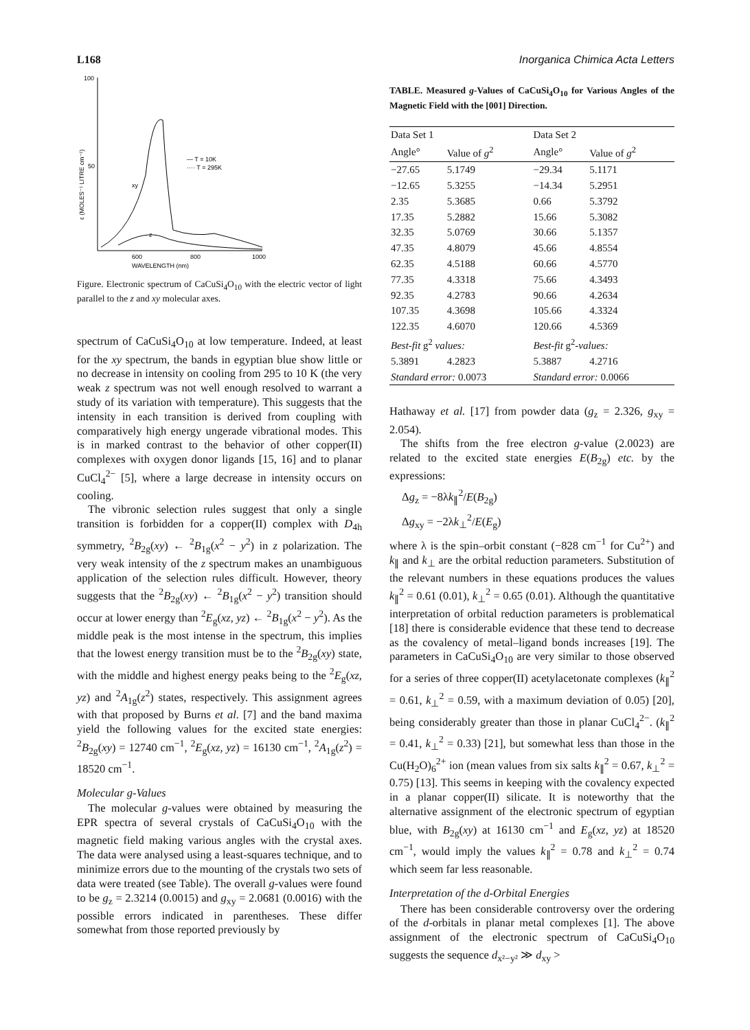L168 Inorganica Chimica Acta Letters
100
50
ε (MOLES⁻¹ LITRE cm⁻¹)
xy
z
— T = 10K
···· T = 295K
600
800
1000
WAVELENGTH (nm)
Figure. Electronic spectrum of CaCuSi<sub>4</sub>O<sub>10</sub> with the electric vector of light parallel to the z and xy molecular axes.
spectrum of CaCuSi<sub>4</sub>O<sub>10</sub> at low temperature. Indeed, at least for the xy spectrum, the bands in egyptian blue show little or no decrease in intensity on cooling from 295 to 10 K (the very weak z spectrum was not well enough resolved to warrant a study of its variation with temperature). This suggests that the intensity in each transition is derived from coupling with comparatively high energy ungerade vibrational modes. This is in marked contrast to the behavior of other copper(II) complexes with oxygen donor ligands [15, 16] and to planar CuCl<sub>4</sub><sup>2−</sup> [5], where a large decrease in intensity occurs on cooling.
The vibronic selection rules suggest that only a single transition is forbidden for a copper(II) complex with D<sub>4h</sub> symmetry, <sup>2</sup>B<sub>2g</sub>(xy) ← <sup>2</sup>B<sub>1g</sub>(x<sup>2</sup> − y<sup>2</sup>) in z polarization. The very weak intensity of the z spectrum makes an unambiguous application of the selection rules difficult. However, theory suggests that the <sup>2</sup>B<sub>2g</sub>(xy) ← <sup>2</sup>B<sub>1g</sub>(x<sup>2</sup> − y<sup>2</sup>) transition should occur at lower energy than <sup>2</sup>E<sub>g</sub>(xz, yz) ← <sup>2</sup>B<sub>1g</sub>(x<sup>2</sup> − y<sup>2</sup>). As the middle peak is the most intense in the spectrum, this implies that the lowest energy transition must be to the <sup>2</sup>B<sub>2g</sub>(xy) state, with the middle and highest energy peaks being to the <sup>2</sup>E<sub>g</sub>(xz, yz) and <sup>2</sup>A<sub>1g</sub>(z<sup>2</sup>) states, respectively. This assignment agrees with that proposed by Burns et al. [7] and the band maxima yield the following values for the excited state energies: <sup>2</sup>B<sub>2g</sub>(xy) = 12740 cm<sup>−1</sup>, <sup>2</sup>E<sub>g</sub>(xz, yz) = 16130 cm<sup>−1</sup>, <sup>2</sup>A<sub>1g</sub>(z<sup>2</sup>) = 18520 cm<sup>−1</sup>.
Molecular g-Values
The molecular g-values were obtained by measuring the EPR spectra of several crystals of CaCuSi<sub>4</sub>O<sub>10</sub> with the magnetic field making various angles with the crystal axes. The data were analysed using a least-squares technique, and to minimize errors due to the mounting of the crystals two sets of data were treated (see Table). The overall g-values were found to be g<sub>z</sub> = 2.3214 (0.0015) and g<sub>xy</sub> = 2.0681 (0.0016) with the possible errors indicated in parentheses. These differ somewhat from those reported previously by
TABLE. Measured g-Values of CaCuSi<sub>4</sub>O<sub>10</sub> for Various Angles of the Magnetic Field with the [001] Direction.
| Data Set 1 | | Data Set 2 | |
| --- | --- | --- | --- |
| Angle° | Value of g<sup>2</sup> | Angle° | Value of g<sup>2</sup> |
| −27.65 | 5.1749 | −29.34 | 5.1171 |
| −12.65 | 5.3255 | −14.34 | 5.2951 |
| 2.35 | 5.3685 | 0.66 | 5.3792 |
| 17.35 | 5.2882 | 15.66 | 5.3082 |
| 32.35 | 5.0769 | 30.66 | 5.1357 |
| 47.35 | 4.8079 | 45.66 | 4.8554 |
| 62.35 | 4.5188 | 60.66 | 4.5770 |
| 77.35 | 4.3318 | 75.66 | 4.3493 |
| 92.35 | 4.2783 | 90.66 | 4.2634 |
| 107.35 | 4.3698 | 105.66 | 4.3324 |
| 122.35 | 4.6070 | 120.66 | 4.5369 |
| Best-fit g<sup>2</sup> values: | | Best-fit g<sup>2</sup>- values: | |
| 5.3891 | 4.2823 | 5.3887 | 4.2716 |
| Standard error: 0.0073 | | Standard error: 0.0066 | |
Hathaway et al. [17] from powder data (g<sub>z</sub> = 2.326, g<sub>xy</sub> = 2.054).
The shifts from the free electron g-value (2.0023) are related to the excited state energies E(B<sub>2g</sub>) etc. by the expressions:
Δg<sub>z</sub> = −8λk<sub>∥</sub><sup>2</sup>/E(B<sub>2g</sub>)
Δg<sub>xy</sub> = −2λk<sub>⊥</sub><sup>2</sup>/E(E<sub>g</sub>)
where λ is the spin–orbit constant (−828 cm<sup>−1</sup> for Cu<sup>2+</sup>) and k<sub>∥</sub> and k<sub>⊥</sub> are the orbital reduction parameters. Substitution of the relevant numbers in these equations produces the values k<sub>∥</sub><sup>2</sup> = 0.61 (0.01), k<sub>⊥</sub><sup>2</sup> = 0.65 (0.01). Although the quantitative interpretation of orbital reduction parameters is problematical [18] there is considerable evidence that these tend to decrease as the covalency of metal–ligand bonds increases [19]. The parameters in CaCuSi<sub>4</sub>O<sub>10</sub> are very similar to those observed for a series of three copper(II) acetylacetonate complexes (k<sub>∥</sub><sup>2</sup> = 0.61, k<sub>⊥</sub><sup>2</sup> = 0.59, with a maximum deviation of 0.05) [20], being considerably greater than those in planar CuCl<sub>4</sub><sup>2−</sup>. (k<sub>∥</sub><sup>2</sup> = 0.41, k<sub>⊥</sub><sup>2</sup> = 0.33) [21], but somewhat less than those in the Cu(H<sub>2</sub>O)<sub>6</sub><sup>2+</sup> ion (mean values from six salts k<sub>∥</sub><sup>2</sup> = 0.67, k<sub>⊥</sub><sup>2</sup> = 0.75) [13]. This seems in keeping with the covalency expected in a planar copper(II) silicate. It is noteworthy that the alternative assignment of the electronic spectrum of egyptian blue, with B<sub>2g</sub>(xy) at 16130 cm<sup>−1</sup> and E<sub>g</sub>(xz, yz) at 18520 cm<sup>−1</sup>, would imply the values k<sub>∥</sub><sup>2</sup> = 0.78 and k<sub>⊥</sub><sup>2</sup> = 0.74 which seem far less reasonable.
Interpretation of the d-Orbital Energies
There has been considerable controversy over the ordering of the d-orbitals in planar metal complexes [1]. The above assignment of the electronic spectrum of CaCuSi<sub>4</sub>O<sub>10</sub> suggests the sequence d<sub>x²−y²</sub> ≫ d<sub>xy</sub> >